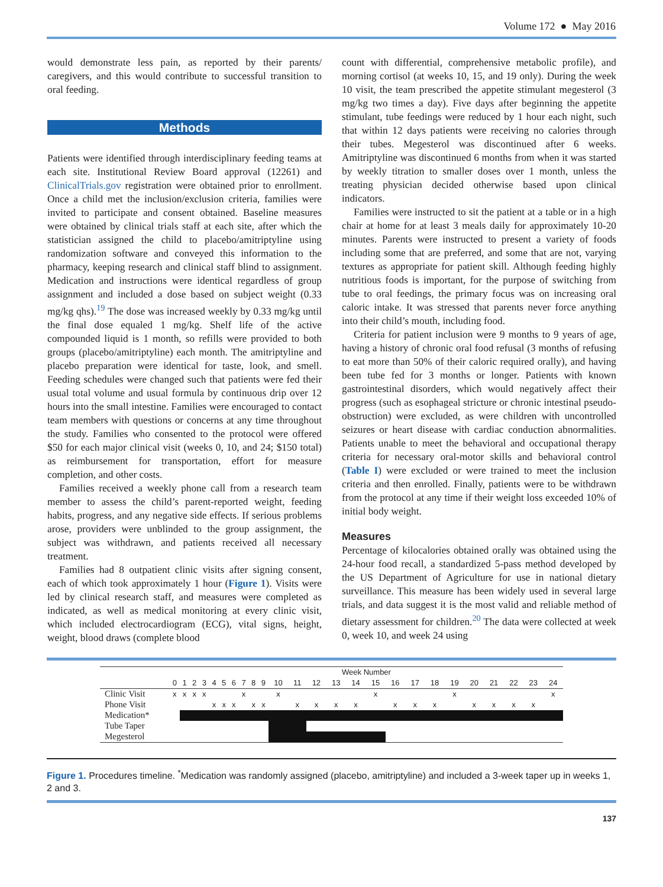Volume 172 ● May 2016
would demonstrate less pain, as reported by their parents/ caregivers, and this would contribute to successful transition to oral feeding.
Methods
Patients were identified through interdisciplinary feeding teams at each site. Institutional Review Board approval (12261) and ClinicalTrials.gov registration were obtained prior to enrollment. Once a child met the inclusion/exclusion criteria, families were invited to participate and consent obtained. Baseline measures were obtained by clinical trials staff at each site, after which the statistician assigned the child to placebo/amitriptyline using randomization software and conveyed this information to the pharmacy, keeping research and clinical staff blind to assignment. Medication and instructions were identical regardless of group assignment and included a dose based on subject weight (0.33 mg/kg qhs).<sup>19</sup> The dose was increased weekly by 0.33 mg/kg until the final dose equaled 1 mg/kg. Shelf life of the active compounded liquid is 1 month, so refills were provided to both groups (placebo/amitriptyline) each month. The amitriptyline and placebo preparation were identical for taste, look, and smell. Feeding schedules were changed such that patients were fed their usual total volume and usual formula by continuous drip over 12 hours into the small intestine. Families were encouraged to contact team members with questions or concerns at any time throughout the study. Families who consented to the protocol were offered $50 for each major clinical visit (weeks 0, 10, and 24; $150 total) as reimbursement for transportation, effort for measure completion, and other costs.
Families received a weekly phone call from a research team member to assess the child’s parent-reported weight, feeding habits, progress, and any negative side effects. If serious problems arose, providers were unblinded to the group assignment, the subject was withdrawn, and patients received all necessary treatment.
Families had 8 outpatient clinic visits after signing consent, each of which took approximately 1 hour (Figure 1). Visits were led by clinical research staff, and measures were completed as indicated, as well as medical monitoring at every clinic visit, which included electrocardiogram (ECG), vital signs, height, weight, blood draws (complete blood
count with differential, comprehensive metabolic profile), and morning cortisol (at weeks 10, 15, and 19 only). During the week 10 visit, the team prescribed the appetite stimulant megesterol (3 mg/kg two times a day). Five days after beginning the appetite stimulant, tube feedings were reduced by 1 hour each night, such that within 12 days patients were receiving no calories through their tubes. Megesterol was discontinued after 6 weeks. Amitriptyline was discontinued 6 months from when it was started by weekly titration to smaller doses over 1 month, unless the treating physician decided otherwise based upon clinical indicators.
Families were instructed to sit the patient at a table or in a high chair at home for at least 3 meals daily for approximately 10-20 minutes. Parents were instructed to present a variety of foods including some that are preferred, and some that are not, varying textures as appropriate for patient skill. Although feeding highly nutritious foods is important, for the purpose of switching from tube to oral feedings, the primary focus was on increasing oral caloric intake. It was stressed that parents never force anything into their child’s mouth, including food.
Criteria for patient inclusion were 9 months to 9 years of age, having a history of chronic oral food refusal (3 months of refusing to eat more than 50% of their caloric required orally), and having been tube fed for 3 months or longer. Patients with known gastrointestinal disorders, which would negatively affect their progress (such as esophageal stricture or chronic intestinal pseudo-obstruction) were excluded, as were children with uncontrolled seizures or heart disease with cardiac conduction abnormalities. Patients unable to meet the behavioral and occupational therapy criteria for necessary oral-motor skills and behavioral control (Table I) were excluded or were trained to meet the inclusion criteria and then enrolled. Finally, patients were to be withdrawn from the protocol at any time if their weight loss exceeded 10% of initial body weight.
Measures
Percentage of kilocalories obtained orally was obtained using the 24-hour food recall, a standardized 5-pass method developed by the US Department of Agriculture for use in national dietary surveillance. This measure has been widely used in several large trials, and data suggest it is the most valid and reliable method of dietary assessment for children.<sup>20</sup> The data were collected at week 0, week 10, and week 24 using
| | Week Number | | | | | | | | | | | | | | | | | | | | | | | | |
| --- | --- | --- | --- | --- | --- | --- | --- | --- | --- | --- | --- | --- | --- | --- | --- | --- | --- | --- | --- | --- | --- | --- | --- | --- | --- |
| | 0 | 1 | 2 | 3 | 4 | 5 | 6 | 7 | 8 | 9 | 10 | 11 | 12 | 13 | 14 | 15 | 16 | 17 | 18 | 19 | 20 | 21 | 22 | 23 | 24 |
| Clinic Visit | x | x | x | x | | | | x | | | x | | | | | x | | | | x | | | | | x |
| Phone Visit | | | | | x | x | x | | x | x | | x | x | x | x | | x | x | x | | x | x | x | x | |
| Medication* | | | | | | | | | | | | | | | | | | | | | | | | | |
| Tube Taper | | | | | | | | | | | | | | | | | | | | | | | | | |
| Megesterol | | | | | | | | | | | | | | | | | | | | | | | | | |
Figure 1. Procedures timeline. <sup>*</sup>Medication was randomly assigned (placebo, amitriptyline) and included a 3-week taper up in weeks 1, 2 and 3.
137